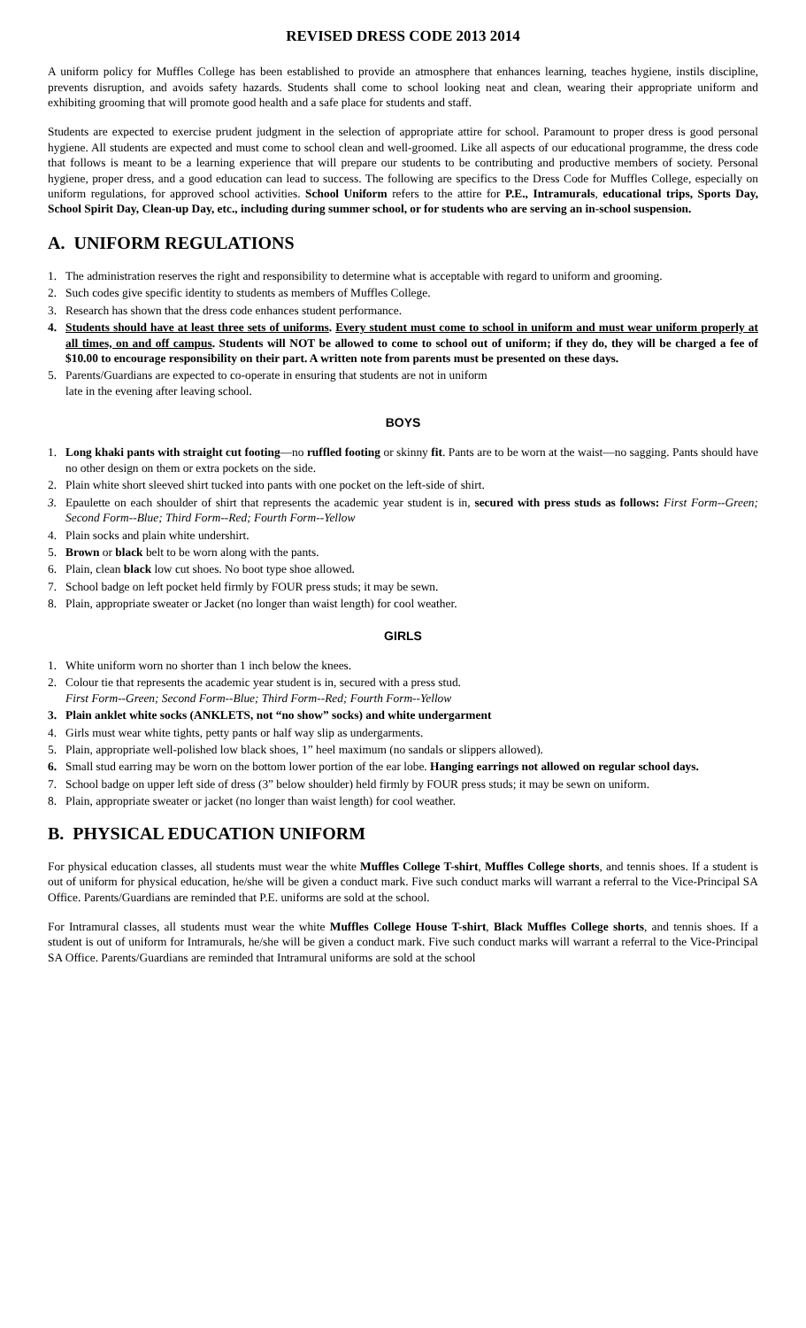REVISED DRESS CODE 2013 2014
A uniform policy for Muffles College has been established to provide an atmosphere that enhances learning, teaches hygiene, instils discipline, prevents disruption, and avoids safety hazards. Students shall come to school looking neat and clean, wearing their appropriate uniform and exhibiting grooming that will promote good health and a safe place for students and staff.
Students are expected to exercise prudent judgment in the selection of appropriate attire for school. Paramount to proper dress is good personal hygiene. All students are expected and must come to school clean and well-groomed. Like all aspects of our educational programme, the dress code that follows is meant to be a learning experience that will prepare our students to be contributing and productive members of society. Personal hygiene, proper dress, and a good education can lead to success. The following are specifics to the Dress Code for Muffles College, especially on uniform regulations, for approved school activities. School Uniform refers to the attire for P.E., Intramurals, educational trips, Sports Day, School Spirit Day, Clean-up Day, etc., including during summer school, or for students who are serving an in-school suspension.
A. UNIFORM REGULATIONS
1. The administration reserves the right and responsibility to determine what is acceptable with regard to uniform and grooming.
2. Such codes give specific identity to students as members of Muffles College.
3. Research has shown that the dress code enhances student performance.
4. Students should have at least three sets of uniforms. Every student must come to school in uniform and must wear uniform properly at all times, on and off campus. Students will NOT be allowed to come to school out of uniform; if they do, they will be charged a fee of $10.00 to encourage responsibility on their part. A written note from parents must be presented on these days.
5. Parents/Guardians are expected to co-operate in ensuring that students are not in uniform
late in the evening after leaving school.
BOYS
1. Long khaki pants with straight cut footing—no ruffled footing or skinny fit. Pants are to be worn at the waist—no sagging. Pants should have no other design on them or extra pockets on the side.
2. Plain white short sleeved shirt tucked into pants with one pocket on the left-side of shirt.
3. Epaulette on each shoulder of shirt that represents the academic year student is in, secured with press studs as follows: First Form--Green; Second Form--Blue; Third Form--Red; Fourth Form--Yellow
4. Plain socks and plain white undershirt.
5. Brown or black belt to be worn along with the pants.
6. Plain, clean black low cut shoes. No boot type shoe allowed.
7. School badge on left pocket held firmly by FOUR press studs; it may be sewn.
8. Plain, appropriate sweater or Jacket (no longer than waist length) for cool weather.
GIRLS
1. White uniform worn no shorter than 1 inch below the knees.
2. Colour tie that represents the academic year student is in, secured with a press stud.
First Form--Green; Second Form--Blue; Third Form--Red; Fourth Form--Yellow
3. Plain anklet white socks (ANKLETS, not “no show” socks) and white undergarment
4. Girls must wear white tights, petty pants or half way slip as undergarments.
5. Plain, appropriate well-polished low black shoes, 1” heel maximum (no sandals or slippers allowed).
6. Small stud earring may be worn on the bottom lower portion of the ear lobe. Hanging earrings not allowed on regular school days.
7. School badge on upper left side of dress (3” below shoulder) held firmly by FOUR press studs; it may be sewn on uniform.
8. Plain, appropriate sweater or jacket (no longer than waist length) for cool weather.
B. PHYSICAL EDUCATION UNIFORM
For physical education classes, all students must wear the white Muffles College T-shirt, Muffles College shorts, and tennis shoes. If a student is out of uniform for physical education, he/she will be given a conduct mark. Five such conduct marks will warrant a referral to the Vice-Principal SA Office. Parents/Guardians are reminded that P.E. uniforms are sold at the school.
For Intramural classes, all students must wear the white Muffles College House T-shirt, Black Muffles College shorts, and tennis shoes. If a student is out of uniform for Intramurals, he/she will be given a conduct mark. Five such conduct marks will warrant a referral to the Vice-Principal SA Office. Parents/Guardians are reminded that Intramural uniforms are sold at the school